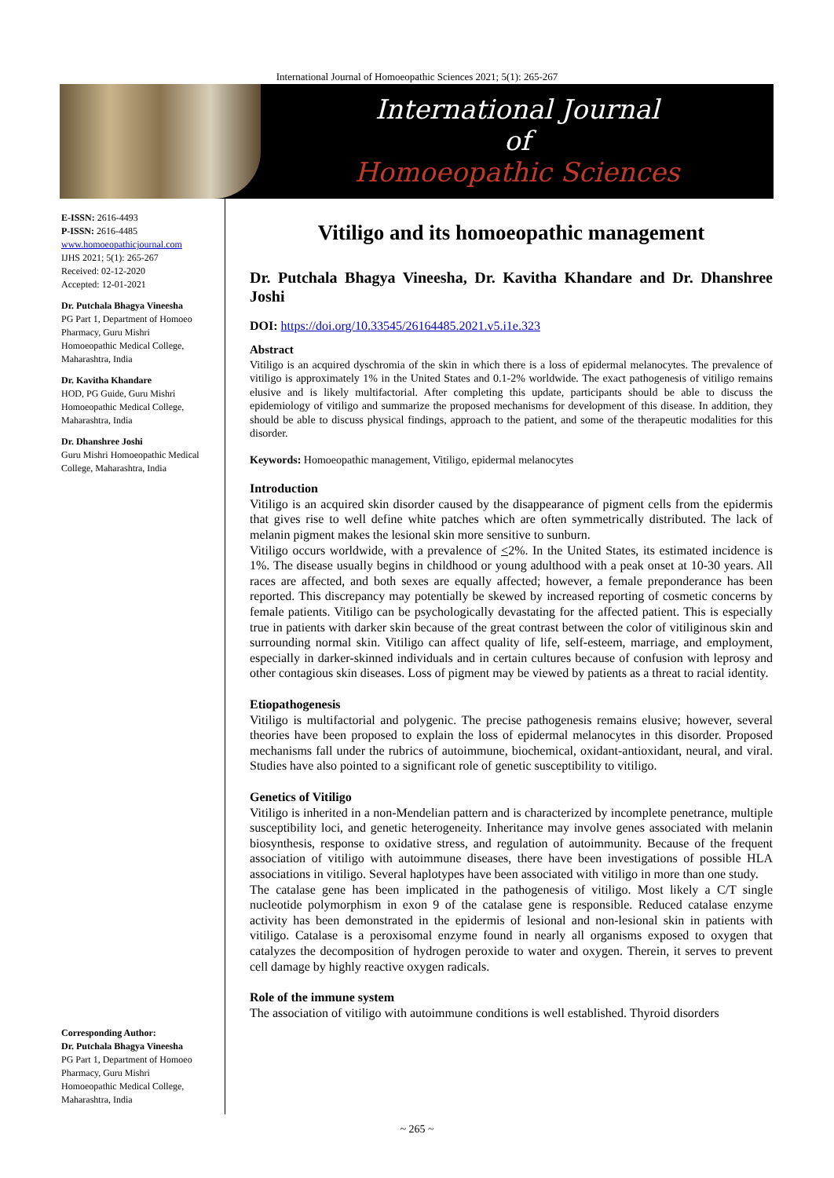International Journal of Homoeopathic Sciences 2021; 5(1): 265-267
International Journal
of
Homoeopathic Sciences
E-ISSN: 2616-4493
P-ISSN: 2616-4485
www.homoeopathicjournal.com
IJHS 2021; 5(1): 265-267
Received: 02-12-2020
Accepted: 12-01-2021
Dr. Putchala Bhagya Vineesha
PG Part 1, Department of Homoeo Pharmacy, Guru Mishri Homoeopathic Medical College, Maharashtra, India
Dr. Kavitha Khandare
HOD, PG Guide, Guru Mishri Homoeopathic Medical College, Maharashtra, India
Dr. Dhanshree Joshi
Guru Mishri Homoeopathic Medical College, Maharashtra, India
Corresponding Author:
Dr. Putchala Bhagya Vineesha
PG Part 1, Department of Homoeo Pharmacy, Guru Mishri Homoeopathic Medical College, Maharashtra, India
Vitiligo and its homoeopathic management
Dr. Putchala Bhagya Vineesha, Dr. Kavitha Khandare and Dr. Dhanshree Joshi
DOI: https://doi.org/10.33545/26164485.2021.v5.i1e.323
Abstract
Vitiligo is an acquired dyschromia of the skin in which there is a loss of epidermal melanocytes. The prevalence of vitiligo is approximately 1% in the United States and 0.1-2% worldwide. The exact pathogenesis of vitiligo remains elusive and is likely multifactorial. After completing this update, participants should be able to discuss the epidemiology of vitiligo and summarize the proposed mechanisms for development of this disease. In addition, they should be able to discuss physical findings, approach to the patient, and some of the therapeutic modalities for this disorder.
Keywords: Homoeopathic management, Vitiligo, epidermal melanocytes
Introduction
Vitiligo is an acquired skin disorder caused by the disappearance of pigment cells from the epidermis that gives rise to well define white patches which are often symmetrically distributed. The lack of melanin pigment makes the lesional skin more sensitive to sunburn.
Vitiligo occurs worldwide, with a prevalence of <2%. In the United States, its estimated incidence is 1%. The disease usually begins in childhood or young adulthood with a peak onset at 10-30 years. All races are affected, and both sexes are equally affected; however, a female preponderance has been reported. This discrepancy may potentially be skewed by increased reporting of cosmetic concerns by female patients. Vitiligo can be psychologically devastating for the affected patient. This is especially true in patients with darker skin because of the great contrast between the color of vitiliginous skin and surrounding normal skin. Vitiligo can affect quality of life, self-esteem, marriage, and employment, especially in darker-skinned individuals and in certain cultures because of confusion with leprosy and other contagious skin diseases. Loss of pigment may be viewed by patients as a threat to racial identity.
Etiopathogenesis
Vitiligo is multifactorial and polygenic. The precise pathogenesis remains elusive; however, several theories have been proposed to explain the loss of epidermal melanocytes in this disorder. Proposed mechanisms fall under the rubrics of autoimmune, biochemical, oxidant-antioxidant, neural, and viral. Studies have also pointed to a significant role of genetic susceptibility to vitiligo.
Genetics of Vitiligo
Vitiligo is inherited in a non-Mendelian pattern and is characterized by incomplete penetrance, multiple susceptibility loci, and genetic heterogeneity. Inheritance may involve genes associated with melanin biosynthesis, response to oxidative stress, and regulation of autoimmunity. Because of the frequent association of vitiligo with autoimmune diseases, there have been investigations of possible HLA associations in vitiligo. Several haplotypes have been associated with vitiligo in more than one study.
The catalase gene has been implicated in the pathogenesis of vitiligo. Most likely a C/T single nucleotide polymorphism in exon 9 of the catalase gene is responsible. Reduced catalase enzyme activity has been demonstrated in the epidermis of lesional and non-lesional skin in patients with vitiligo. Catalase is a peroxisomal enzyme found in nearly all organisms exposed to oxygen that catalyzes the decomposition of hydrogen peroxide to water and oxygen. Therein, it serves to prevent cell damage by highly reactive oxygen radicals.
Role of the immune system
The association of vitiligo with autoimmune conditions is well established. Thyroid disorders
~ 265 ~